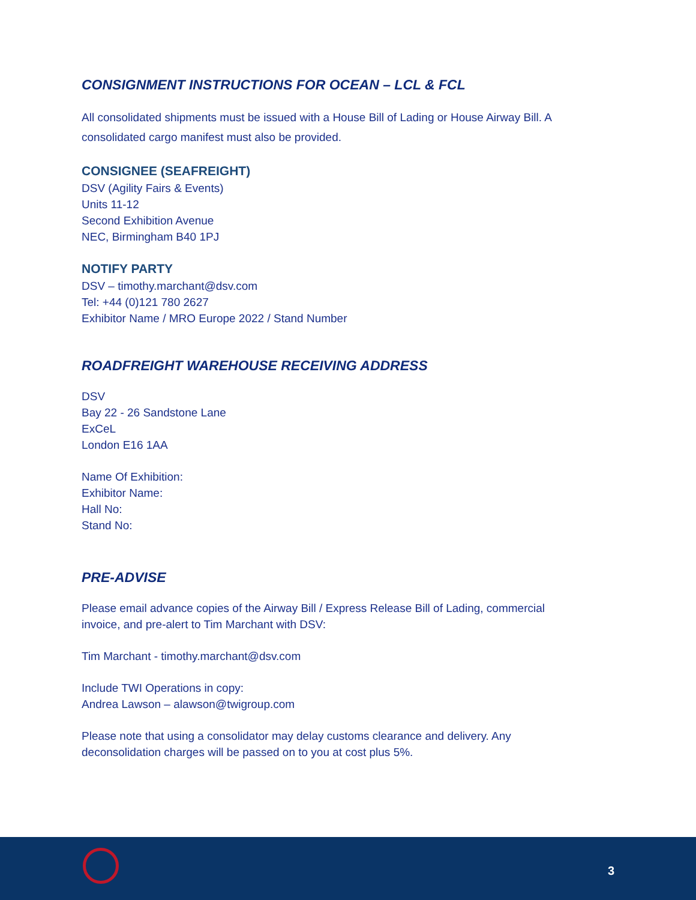CONSIGNMENT INSTRUCTIONS FOR OCEAN – LCL & FCL
All consolidated shipments must be issued with a House Bill of Lading or House Airway Bill. A consolidated cargo manifest must also be provided.
CONSIGNEE (SEAFREIGHT)
DSV (Agility Fairs & Events)
Units 11-12
Second Exhibition Avenue
NEC, Birmingham B40 1PJ
NOTIFY PARTY
DSV – timothy.marchant@dsv.com
Tel: +44 (0)121 780 2627
Exhibitor Name / MRO Europe 2022 / Stand Number
ROADFREIGHT WAREHOUSE RECEIVING ADDRESS
DSV
Bay 22 - 26 Sandstone Lane
ExCeL
London E16 1AA
Name Of Exhibition:
Exhibitor Name:
Hall No:
Stand No:
PRE-ADVISE
Please email advance copies of the Airway Bill / Express Release Bill of Lading, commercial invoice, and pre-alert to Tim Marchant with DSV:
Tim Marchant - timothy.marchant@dsv.com
Include TWI Operations in copy:
Andrea Lawson – alawson@twigroup.com
Please note that using a consolidator may delay customs clearance and delivery. Any deconsolidation charges will be passed on to you at cost plus 5%.
3